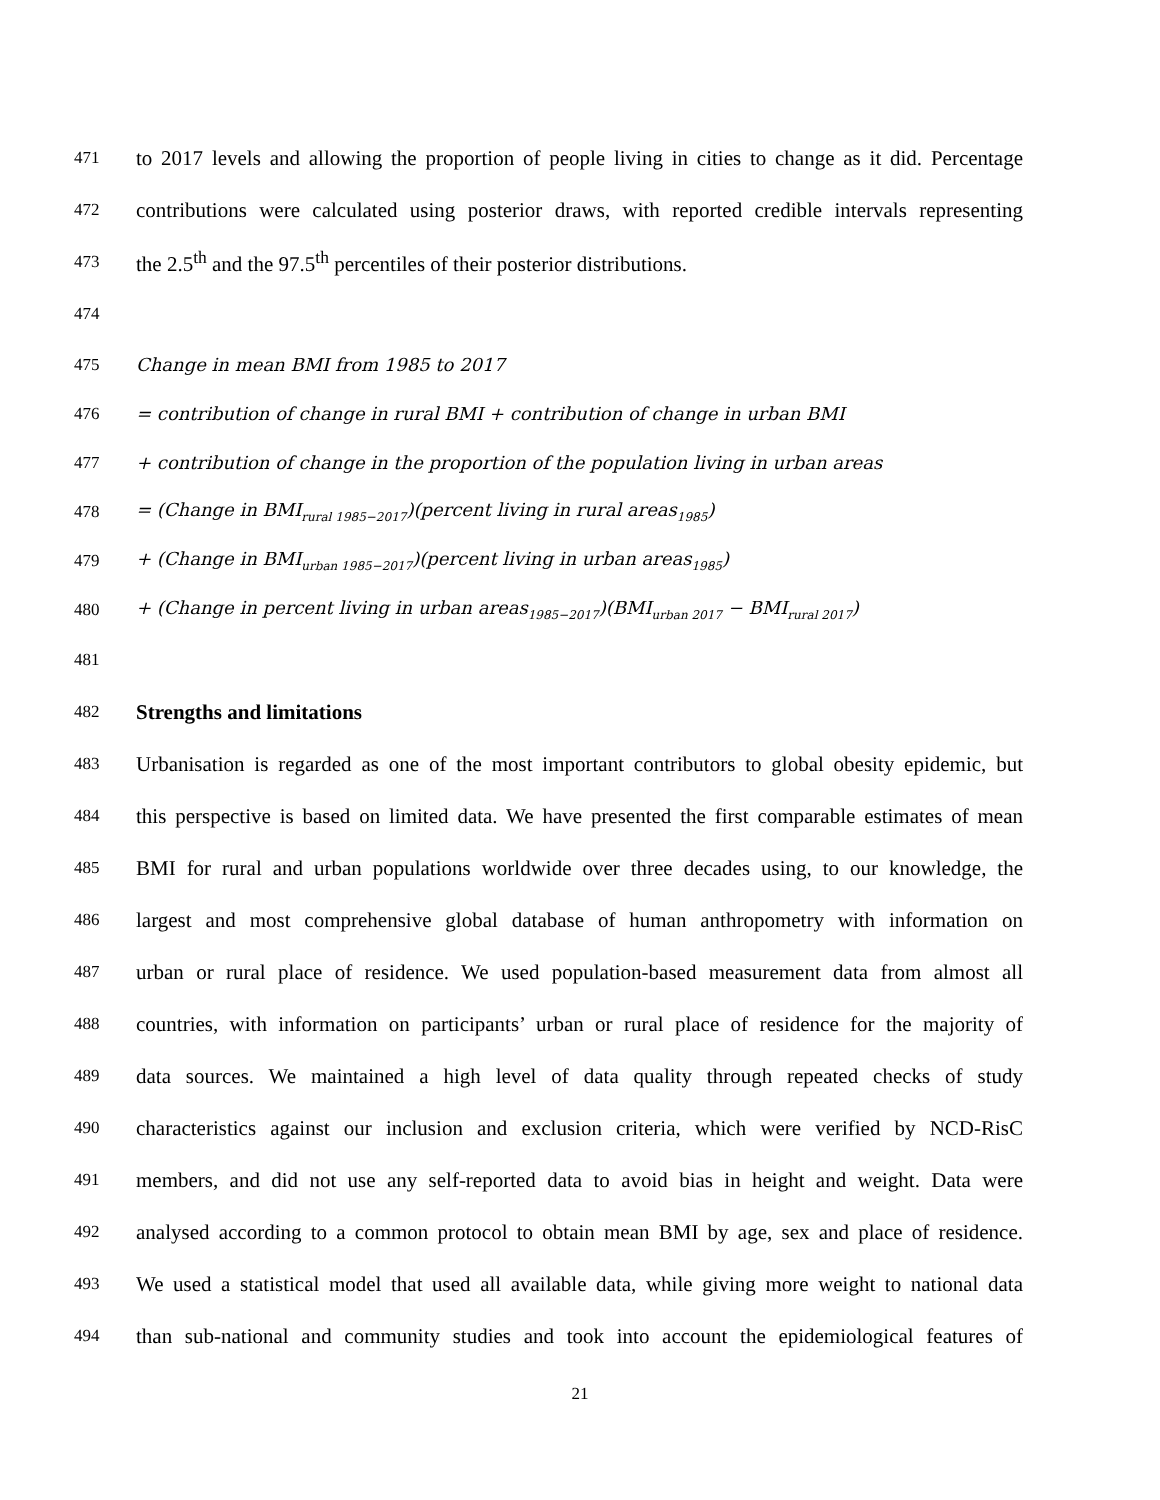471 to 2017 levels and allowing the proportion of people living in cities to change as it did. Percentage
472 contributions were calculated using posterior draws, with reported credible intervals representing
473 the 2.5<sup>th</sup> and the 97.5<sup>th</sup> percentiles of their posterior distributions.
474
475 Change in mean BMI from 1985 to 2017
476 = contribution of change in rural BMI + contribution of change in urban BMI
477 + contribution of change in the proportion of the population living in urban areas
478 = (Change in BMI<sub>rural 1985−2017</sub>)(percent living in rural areas<sub>1985</sub>)
479 + (Change in BMI<sub>urban 1985−2017</sub>)(percent living in urban areas<sub>1985</sub>)
480 + (Change in percent living in urban areas<sub>1985−2017</sub>)(BMI<sub>urban 2017</sub> − BMI<sub>rural 2017</sub>)
481
482 Strengths and limitations
483 Urbanisation is regarded as one of the most important contributors to global obesity epidemic, but
484 this perspective is based on limited data. We have presented the first comparable estimates of mean
485 BMI for rural and urban populations worldwide over three decades using, to our knowledge, the
486 largest and most comprehensive global database of human anthropometry with information on
487 urban or rural place of residence. We used population-based measurement data from almost all
488 countries, with information on participants’ urban or rural place of residence for the majority of
489 data sources. We maintained a high level of data quality through repeated checks of study
490 characteristics against our inclusion and exclusion criteria, which were verified by NCD-RisC
491 members, and did not use any self-reported data to avoid bias in height and weight. Data were
492 analysed according to a common protocol to obtain mean BMI by age, sex and place of residence.
493 We used a statistical model that used all available data, while giving more weight to national data
494 than sub-national and community studies and took into account the epidemiological features of
21